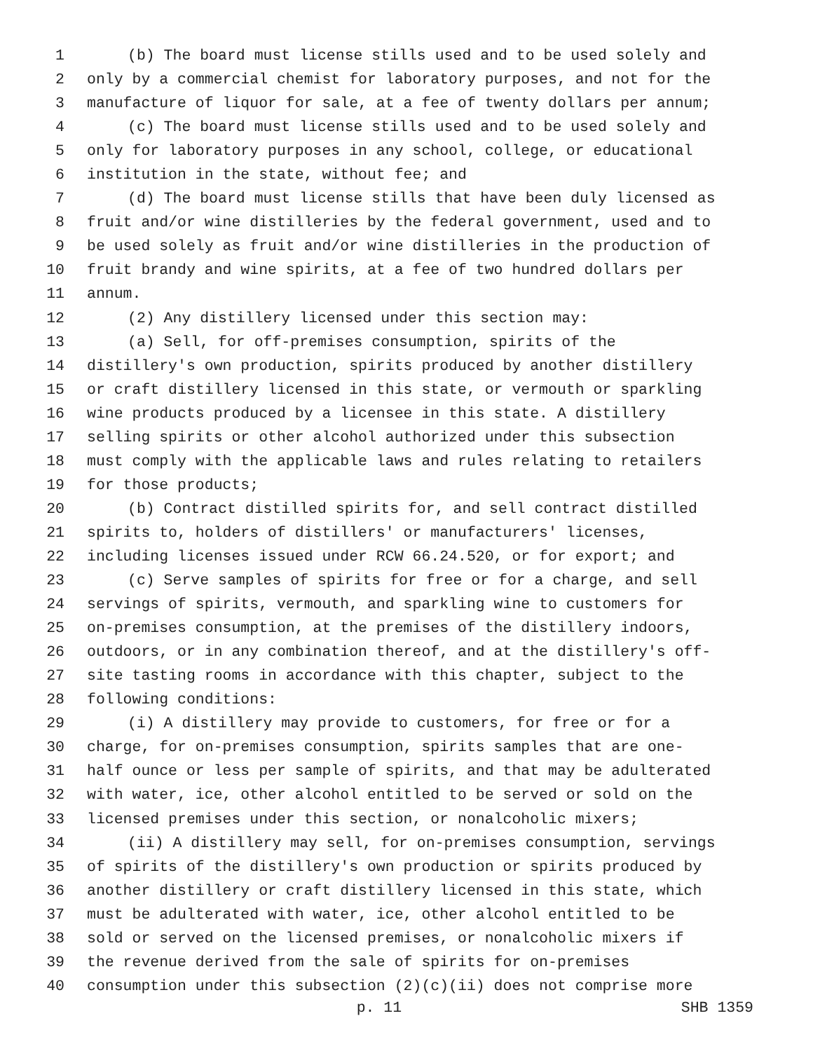1 (b) The board must license stills used and to be used solely and
2 only by a commercial chemist for laboratory purposes, and not for the
3 manufacture of liquor for sale, at a fee of twenty dollars per annum;
4 (c) The board must license stills used and to be used solely and
5 only for laboratory purposes in any school, college, or educational
6 institution in the state, without fee; and
7 (d) The board must license stills that have been duly licensed as
8 fruit and/or wine distilleries by the federal government, used and to
9 be used solely as fruit and/or wine distilleries in the production of
10 fruit brandy and wine spirits, at a fee of two hundred dollars per
11 annum.
12 (2) Any distillery licensed under this section may:
13 (a) Sell, for off-premises consumption, spirits of the
14 distillery's own production, spirits produced by another distillery
15 or craft distillery licensed in this state, or vermouth or sparkling
16 wine products produced by a licensee in this state. A distillery
17 selling spirits or other alcohol authorized under this subsection
18 must comply with the applicable laws and rules relating to retailers
19 for those products;
20 (b) Contract distilled spirits for, and sell contract distilled
21 spirits to, holders of distillers' or manufacturers' licenses,
22 including licenses issued under RCW 66.24.520, or for export; and
23 (c) Serve samples of spirits for free or for a charge, and sell
24 servings of spirits, vermouth, and sparkling wine to customers for
25 on-premises consumption, at the premises of the distillery indoors,
26 outdoors, or in any combination thereof, and at the distillery's off-
27 site tasting rooms in accordance with this chapter, subject to the
28 following conditions:
29 (i) A distillery may provide to customers, for free or for a
30 charge, for on-premises consumption, spirits samples that are one-
31 half ounce or less per sample of spirits, and that may be adulterated
32 with water, ice, other alcohol entitled to be served or sold on the
33 licensed premises under this section, or nonalcoholic mixers;
34 (ii) A distillery may sell, for on-premises consumption, servings
35 of spirits of the distillery's own production or spirits produced by
36 another distillery or craft distillery licensed in this state, which
37 must be adulterated with water, ice, other alcohol entitled to be
38 sold or served on the licensed premises, or nonalcoholic mixers if
39 the revenue derived from the sale of spirits for on-premises
40 consumption under this subsection (2)(c)(ii) does not comprise more
p. 11 SHB 1359